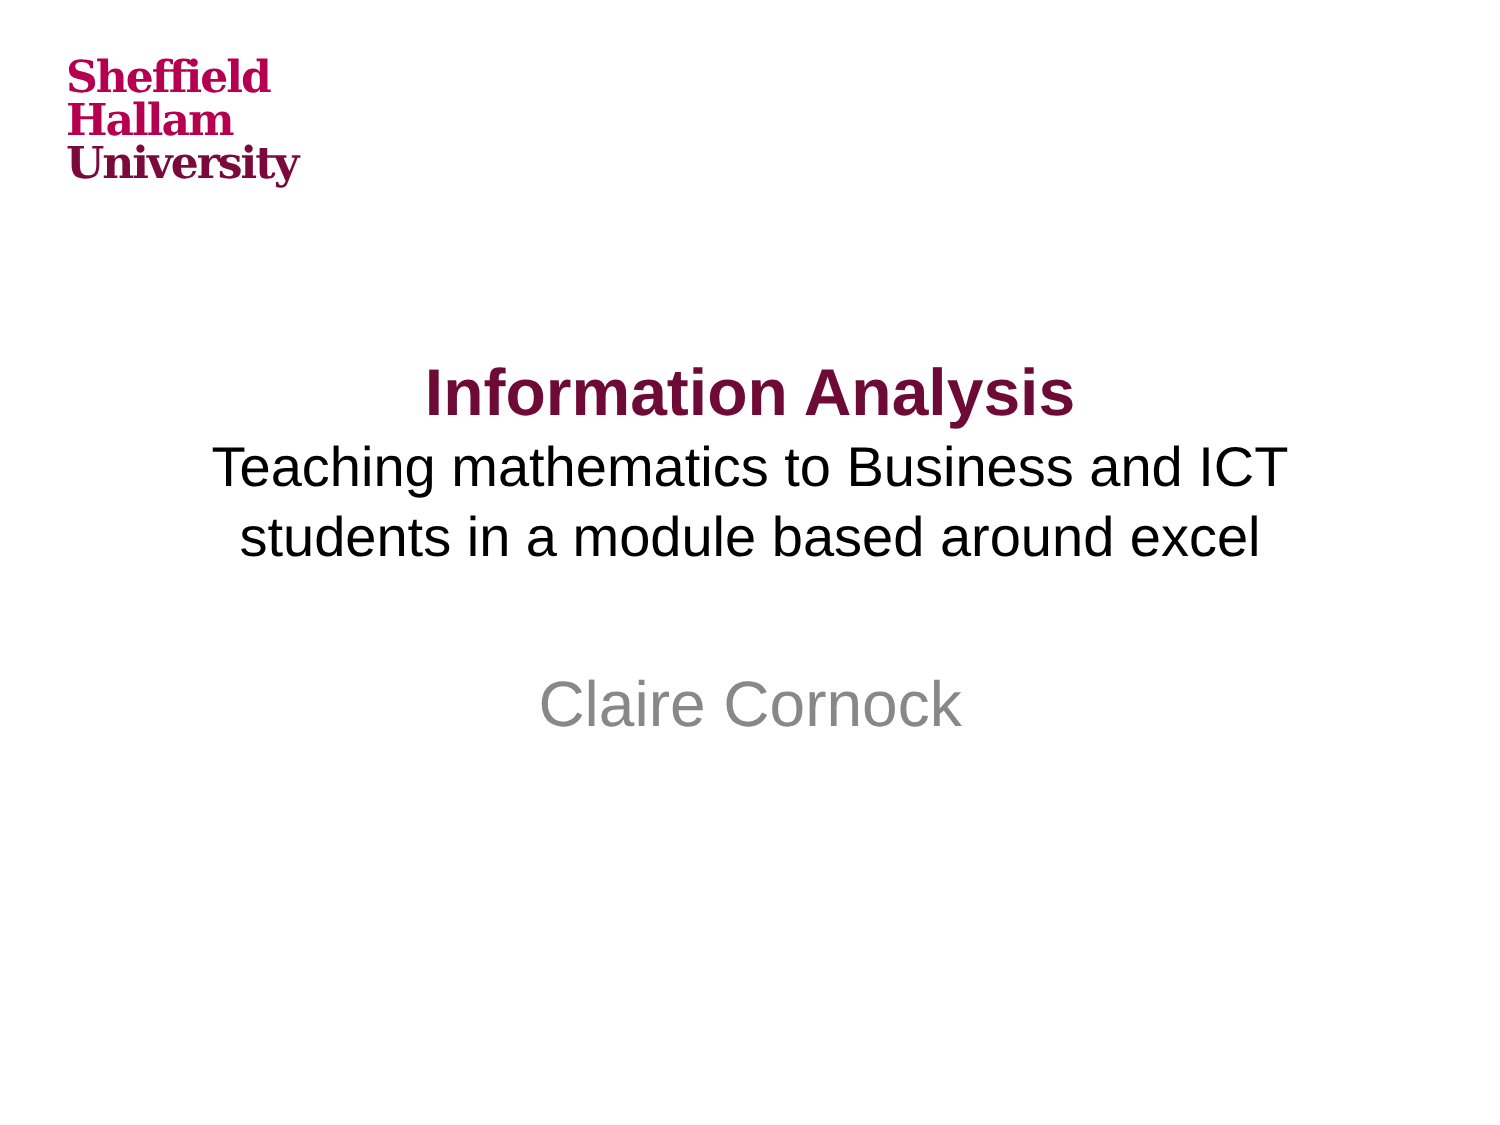Sheffield
Hallam
University
Information Analysis
Teaching mathematics to Business and ICT
students in a module based around excel
Claire Cornock